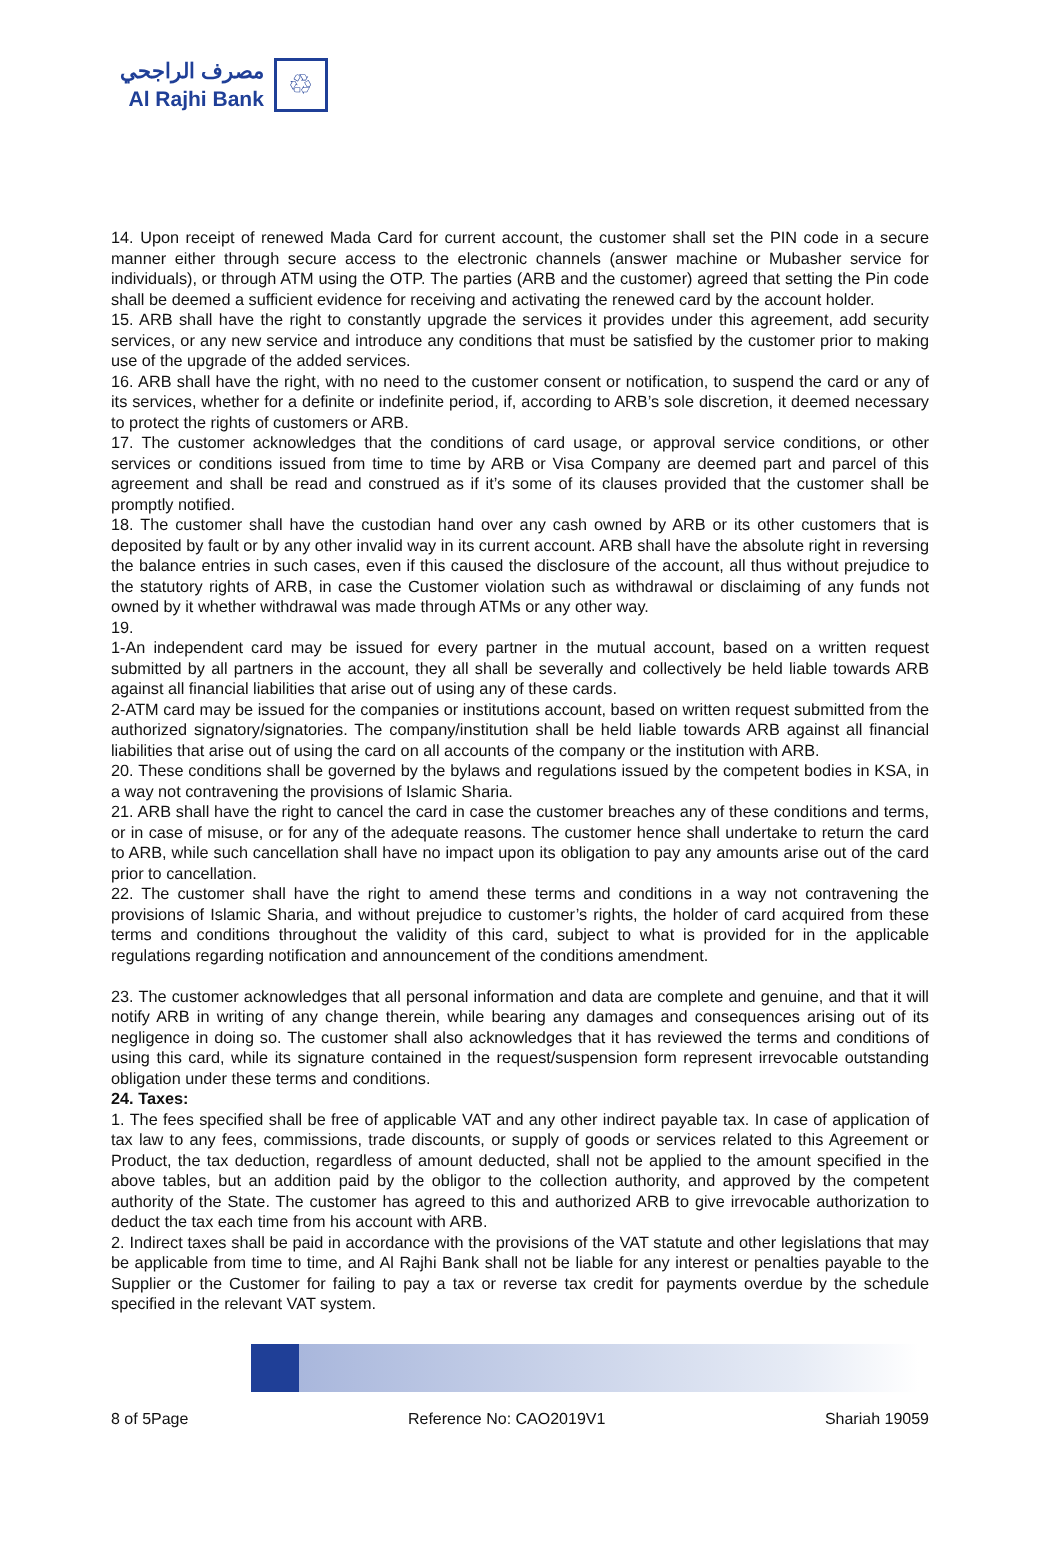مصرف الراجحي
Al Rajhi Bank
♲
14. Upon receipt of renewed Mada Card for current account, the customer shall set the PIN code in a secure manner either through secure access to the electronic channels (answer machine or Mubasher service for individuals), or through ATM using the OTP. The parties (ARB and the customer) agreed that setting the Pin code shall be deemed a sufficient evidence for receiving and activating the renewed card by the account holder.
15. ARB shall have the right to constantly upgrade the services it provides under this agreement, add security services, or any new service and introduce any conditions that must be satisfied by the customer prior to making use of the upgrade of the added services.
16. ARB shall have the right, with no need to the customer consent or notification, to suspend the card or any of its services, whether for a definite or indefinite period, if, according to ARB’s sole discretion, it deemed necessary to protect the rights of customers or ARB.
17. The customer acknowledges that the conditions of card usage, or approval service conditions, or other services or conditions issued from time to time by ARB or Visa Company are deemed part and parcel of this agreement and shall be read and construed as if it’s some of its clauses provided that the customer shall be promptly notified.
18. The customer shall have the custodian hand over any cash owned by ARB or its other customers that is deposited by fault or by any other invalid way in its current account. ARB shall have the absolute right in reversing the balance entries in such cases, even if this caused the disclosure of the account, all thus without prejudice to the statutory rights of ARB, in case the Customer violation such as withdrawal or disclaiming of any funds not owned by it whether withdrawal was made through ATMs or any other way.
19.
1-An independent card may be issued for every partner in the mutual account, based on a written request submitted by all partners in the account, they all shall be severally and collectively be held liable towards ARB against all financial liabilities that arise out of using any of these cards.
2-ATM card may be issued for the companies or institutions account, based on written request submitted from the authorized signatory/signatories. The company/institution shall be held liable towards ARB against all financial liabilities that arise out of using the card on all accounts of the company or the institution with ARB.
20. These conditions shall be governed by the bylaws and regulations issued by the competent bodies in KSA, in a way not contravening the provisions of Islamic Sharia.
21. ARB shall have the right to cancel the card in case the customer breaches any of these conditions and terms, or in case of misuse, or for any of the adequate reasons. The customer hence shall undertake to return the card to ARB, while such cancellation shall have no impact upon its obligation to pay any amounts arise out of the card prior to cancellation.
22. The customer shall have the right to amend these terms and conditions in a way not contravening the provisions of Islamic Sharia, and without prejudice to customer’s rights, the holder of card acquired from these terms and conditions throughout the validity of this card, subject to what is provided for in the applicable regulations regarding notification and announcement of the conditions amendment.
23. The customer acknowledges that all personal information and data are complete and genuine, and that it will notify ARB in writing of any change therein, while bearing any damages and consequences arising out of its negligence in doing so. The customer shall also acknowledges that it has reviewed the terms and conditions of using this card, while its signature contained in the request/suspension form represent irrevocable outstanding obligation under these terms and conditions.
24. Taxes:
1. The fees specified shall be free of applicable VAT and any other indirect payable tax. In case of application of tax law to any fees, commissions, trade discounts, or supply of goods or services related to this Agreement or Product, the tax deduction, regardless of amount deducted, shall not be applied to the amount specified in the above tables, but an addition paid by the obligor to the collection authority, and approved by the competent authority of the State. The customer has agreed to this and authorized ARB to give irrevocable authorization to deduct the tax each time from his account with ARB.
2. Indirect taxes shall be paid in accordance with the provisions of the VAT statute and other legislations that may be applicable from time to time, and Al Rajhi Bank shall not be liable for any interest or penalties payable to the Supplier or the Customer for failing to pay a tax or reverse tax credit for payments overdue by the schedule specified in the relevant VAT system.
8 of 5Page Reference No: CAO2019V1 Shariah 19059